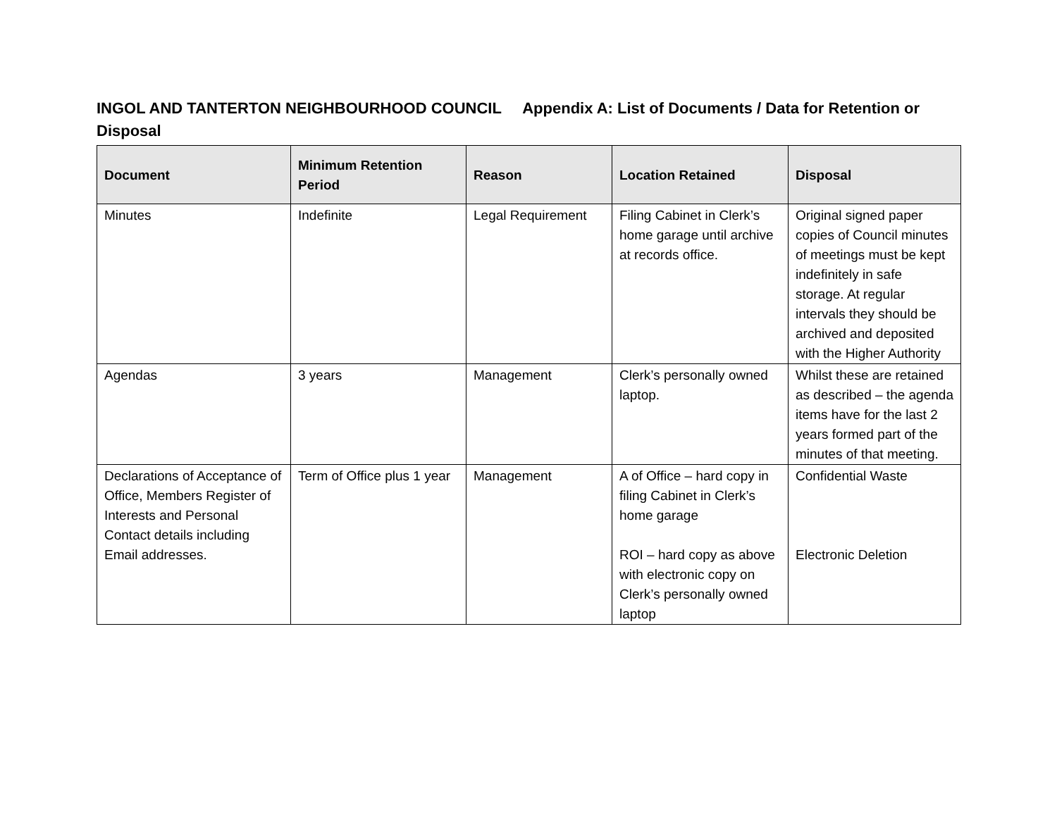INGOL AND TANTERTON NEIGHBOURHOOD COUNCIL Appendix A: List of Documents / Data for Retention or Disposal
| Document | Minimum Retention Period | Reason | Location Retained | Disposal |
| --- | --- | --- | --- | --- |
| Minutes | Indefinite | Legal Requirement | Filing Cabinet in Clerk’s home garage until archive at records office. | Original signed paper copies of Council minutes of meetings must be kept indefinitely in safe storage. At regular intervals they should be archived and deposited with the Higher Authority |
| Agendas | 3 years | Management | Clerk’s personally owned laptop. | Whilst these are retained as described – the agenda items have for the last 2 years formed part of the minutes of that meeting. |
| Declarations of Acceptance of Office, Members Register of Interests and Personal Contact details including Email addresses. | Term of Office plus 1 year | Management | A of Office – hard copy in filing Cabinet in Clerk’s home garage ROI – hard copy as above with electronic copy on Clerk’s personally owned laptop | Confidential Waste Electronic Deletion |